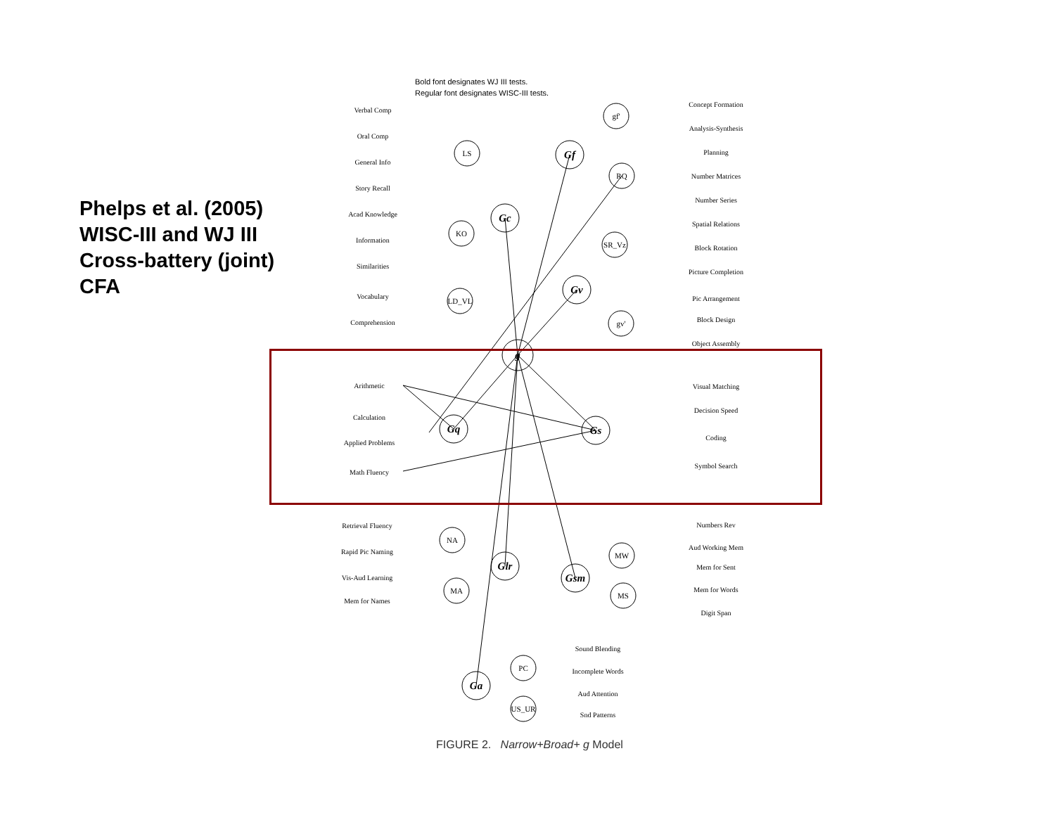Phelps et al. (2005)
WISC-III and WJ III
Cross-battery (joint)
CFA
Bold font designates WJ III tests.
Regular font designates WISC-III tests.
g
Gc
Gf
Gv
Gq
Gs
Glr
Gsm
Ga
LS
KO
LD_VL
gf'
RQ
SR_Vz
gv'
NA
MA
MW
MS
PC
US_UR
Verbal Comp
Oral Comp
General Info
Story Recall
Acad Knowledge
Information
Similarities
Vocabulary
Comprehension
Concept Formation
Analysis-Synthesis
Planning
Number Matrices
Number Series
Spatial Relations
Block Rotation
Picture Completion
Pic Arrangement
Block Design
Object Assembly
Arithmetic
Calculation
Applied Problems
Math Fluency
Visual Matching
Decision Speed
Coding
Symbol Search
Retrieval Fluency
Rapid Pic Naming
Vis-Aud Learning
Mem for Names
Numbers Rev
Aud Working Mem
Mem for Sent
Mem for Words
Digit Span
Sound Blending
Incomplete Words
Aud Attention
Snd Patterns
FIGURE 2. Narrow+Broad+ g Model